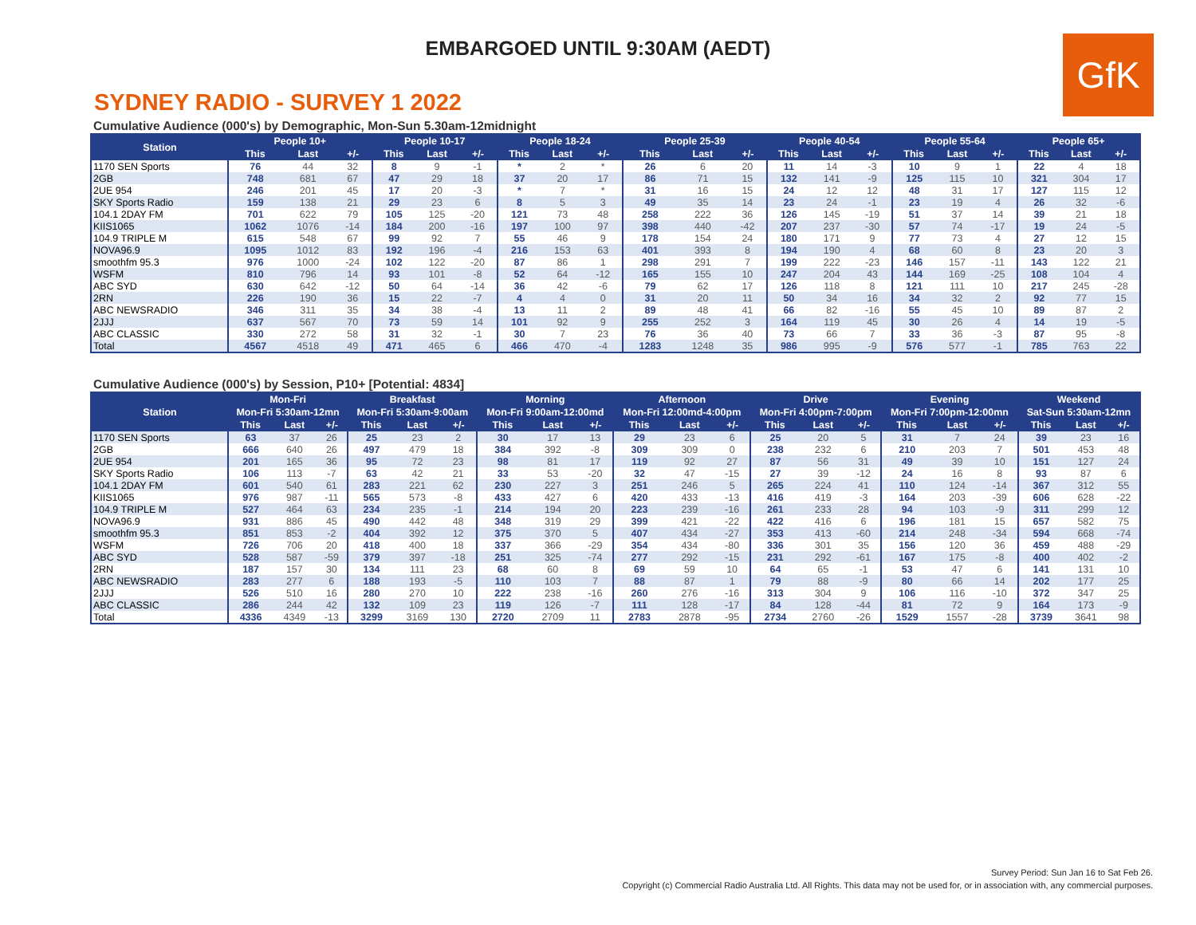EMBARGOED UNTIL 9:30AM (AEDT)
GfK
SYDNEY RADIO - SURVEY 1 2022
Cumulative Audience (000's) by Demographic, Mon-Sun 5.30am-12midnight
| Station | People 10+ | | | People 10-17 | | | People 18-24 | | | People 25-39 | | | People 40-54 | | | People 55-64 | | | People 65+ | | |
| --- | --- | --- | --- | --- | --- | --- | --- | --- | --- | --- | --- | --- | --- | --- | --- | --- | --- | --- | --- | --- | --- |
| | This | Last | +/- | This | Last | +/- | This | Last | +/- | This | Last | +/- | This | Last | +/- | This | Last | +/- | This | Last | +/- |
| 1170 SEN Sports | 76 | 44 | 32 | 8 | 9 | -1 | * | 2 | * | 26 | 6 | 20 | 11 | 14 | -3 | 10 | 9 | 1 | 22 | 4 | 18 |
| 2GB | 748 | 681 | 67 | 47 | 29 | 18 | 37 | 20 | 17 | 86 | 71 | 15 | 132 | 141 | -9 | 125 | 115 | 10 | 321 | 304 | 17 |
| 2UE 954 | 246 | 201 | 45 | 17 | 20 | -3 | * | 7 | * | 31 | 16 | 15 | 24 | 12 | 12 | 48 | 31 | 17 | 127 | 115 | 12 |
| SKY Sports Radio | 159 | 138 | 21 | 29 | 23 | 6 | 8 | 5 | 3 | 49 | 35 | 14 | 23 | 24 | -1 | 23 | 19 | 4 | 26 | 32 | -6 |
| 104.1 2DAY FM | 701 | 622 | 79 | 105 | 125 | -20 | 121 | 73 | 48 | 258 | 222 | 36 | 126 | 145 | -19 | 51 | 37 | 14 | 39 | 21 | 18 |
| KIIS1065 | 1062 | 1076 | -14 | 184 | 200 | -16 | 197 | 100 | 97 | 398 | 440 | -42 | 207 | 237 | -30 | 57 | 74 | -17 | 19 | 24 | -5 |
| 104.9 TRIPLE M | 615 | 548 | 67 | 99 | 92 | 7 | 55 | 46 | 9 | 178 | 154 | 24 | 180 | 171 | 9 | 77 | 73 | 4 | 27 | 12 | 15 |
| NOVA96.9 | 1095 | 1012 | 83 | 192 | 196 | -4 | 216 | 153 | 63 | 401 | 393 | 8 | 194 | 190 | 4 | 68 | 60 | 8 | 23 | 20 | 3 |
| smoothfm 95.3 | 976 | 1000 | -24 | 102 | 122 | -20 | 87 | 86 | 1 | 298 | 291 | 7 | 199 | 222 | -23 | 146 | 157 | -11 | 143 | 122 | 21 |
| WSFM | 810 | 796 | 14 | 93 | 101 | -8 | 52 | 64 | -12 | 165 | 155 | 10 | 247 | 204 | 43 | 144 | 169 | -25 | 108 | 104 | 4 |
| ABC SYD | 630 | 642 | -12 | 50 | 64 | -14 | 36 | 42 | -6 | 79 | 62 | 17 | 126 | 118 | 8 | 121 | 111 | 10 | 217 | 245 | -28 |
| 2RN | 226 | 190 | 36 | 15 | 22 | -7 | 4 | 4 | 0 | 31 | 20 | 11 | 50 | 34 | 16 | 34 | 32 | 2 | 92 | 77 | 15 |
| ABC NEWSRADIO | 346 | 311 | 35 | 34 | 38 | -4 | 13 | 11 | 2 | 89 | 48 | 41 | 66 | 82 | -16 | 55 | 45 | 10 | 89 | 87 | 2 |
| 2JJJ | 637 | 567 | 70 | 73 | 59 | 14 | 101 | 92 | 9 | 255 | 252 | 3 | 164 | 119 | 45 | 30 | 26 | 4 | 14 | 19 | -5 |
| ABC CLASSIC | 330 | 272 | 58 | 31 | 32 | -1 | 30 | 7 | 23 | 76 | 36 | 40 | 73 | 66 | 7 | 33 | 36 | -3 | 87 | 95 | -8 |
| Total | 4567 | 4518 | 49 | 471 | 465 | 6 | 466 | 470 | -4 | 1283 | 1248 | 35 | 986 | 995 | -9 | 576 | 577 | -1 | 785 | 763 | 22 |
Cumulative Audience (000's) by Session, P10+ [Potential: 4834]
| Station | Mon-Fri | | | Breakfast | | | Morning | | | Afternoon | | | Drive | | | Evening | | | Weekend | | |
| --- | --- | --- | --- | --- | --- | --- | --- | --- | --- | --- | --- | --- | --- | --- | --- | --- | --- | --- | --- | --- | --- |
| | Mon-Fri 5:30am-12mn | | | Mon-Fri 5:30am-9:00am | | | Mon-Fri 9:00am-12:00md | | | Mon-Fri 12:00md-4:00pm | | | Mon-Fri 4:00pm-7:00pm | | | Mon-Fri 7:00pm-12:00mn | | | Sat-Sun 5:30am-12mn | | |
| | This | Last | +/- | This | Last | +/- | This | Last | +/- | This | Last | +/- | This | Last | +/- | This | Last | +/- | This | Last | +/- |
| 1170 SEN Sports | 63 | 37 | 26 | 25 | 23 | 2 | 30 | 17 | 13 | 29 | 23 | 6 | 25 | 20 | 5 | 31 | 7 | 24 | 39 | 23 | 16 |
| 2GB | 666 | 640 | 26 | 497 | 479 | 18 | 384 | 392 | -8 | 309 | 309 | 0 | 238 | 232 | 6 | 210 | 203 | 7 | 501 | 453 | 48 |
| 2UE 954 | 201 | 165 | 36 | 95 | 72 | 23 | 98 | 81 | 17 | 119 | 92 | 27 | 87 | 56 | 31 | 49 | 39 | 10 | 151 | 127 | 24 |
| SKY Sports Radio | 106 | 113 | -7 | 63 | 42 | 21 | 33 | 53 | -20 | 32 | 47 | -15 | 27 | 39 | -12 | 24 | 16 | 8 | 93 | 87 | 6 |
| 104.1 2DAY FM | 601 | 540 | 61 | 283 | 221 | 62 | 230 | 227 | 3 | 251 | 246 | 5 | 265 | 224 | 41 | 110 | 124 | -14 | 367 | 312 | 55 |
| KIIS1065 | 976 | 987 | -11 | 565 | 573 | -8 | 433 | 427 | 6 | 420 | 433 | -13 | 416 | 419 | -3 | 164 | 203 | -39 | 606 | 628 | -22 |
| 104.9 TRIPLE M | 527 | 464 | 63 | 234 | 235 | -1 | 214 | 194 | 20 | 223 | 239 | -16 | 261 | 233 | 28 | 94 | 103 | -9 | 311 | 299 | 12 |
| NOVA96.9 | 931 | 886 | 45 | 490 | 442 | 48 | 348 | 319 | 29 | 399 | 421 | -22 | 422 | 416 | 6 | 196 | 181 | 15 | 657 | 582 | 75 |
| smoothfm 95.3 | 851 | 853 | -2 | 404 | 392 | 12 | 375 | 370 | 5 | 407 | 434 | -27 | 353 | 413 | -60 | 214 | 248 | -34 | 594 | 668 | -74 |
| WSFM | 726 | 706 | 20 | 418 | 400 | 18 | 337 | 366 | -29 | 354 | 434 | -80 | 336 | 301 | 35 | 156 | 120 | 36 | 459 | 488 | -29 |
| ABC SYD | 528 | 587 | -59 | 379 | 397 | -18 | 251 | 325 | -74 | 277 | 292 | -15 | 231 | 292 | -61 | 167 | 175 | -8 | 400 | 402 | -2 |
| 2RN | 187 | 157 | 30 | 134 | 111 | 23 | 68 | 60 | 8 | 69 | 59 | 10 | 64 | 65 | -1 | 53 | 47 | 6 | 141 | 131 | 10 |
| ABC NEWSRADIO | 283 | 277 | 6 | 188 | 193 | -5 | 110 | 103 | 7 | 88 | 87 | 1 | 79 | 88 | -9 | 80 | 66 | 14 | 202 | 177 | 25 |
| 2JJJ | 526 | 510 | 16 | 280 | 270 | 10 | 222 | 238 | -16 | 260 | 276 | -16 | 313 | 304 | 9 | 106 | 116 | -10 | 372 | 347 | 25 |
| ABC CLASSIC | 286 | 244 | 42 | 132 | 109 | 23 | 119 | 126 | -7 | 111 | 128 | -17 | 84 | 128 | -44 | 81 | 72 | 9 | 164 | 173 | -9 |
| Total | 4336 | 4349 | -13 | 3299 | 3169 | 130 | 2720 | 2709 | 11 | 2783 | 2878 | -95 | 2734 | 2760 | -26 | 1529 | 1557 | -28 | 3739 | 3641 | 98 |
Survey Period: Sun Jan 16 to Sat Feb 26.
Copyright (c) Commercial Radio Australia Ltd. All Rights. This data may not be used for, or in association with, any commercial purposes.